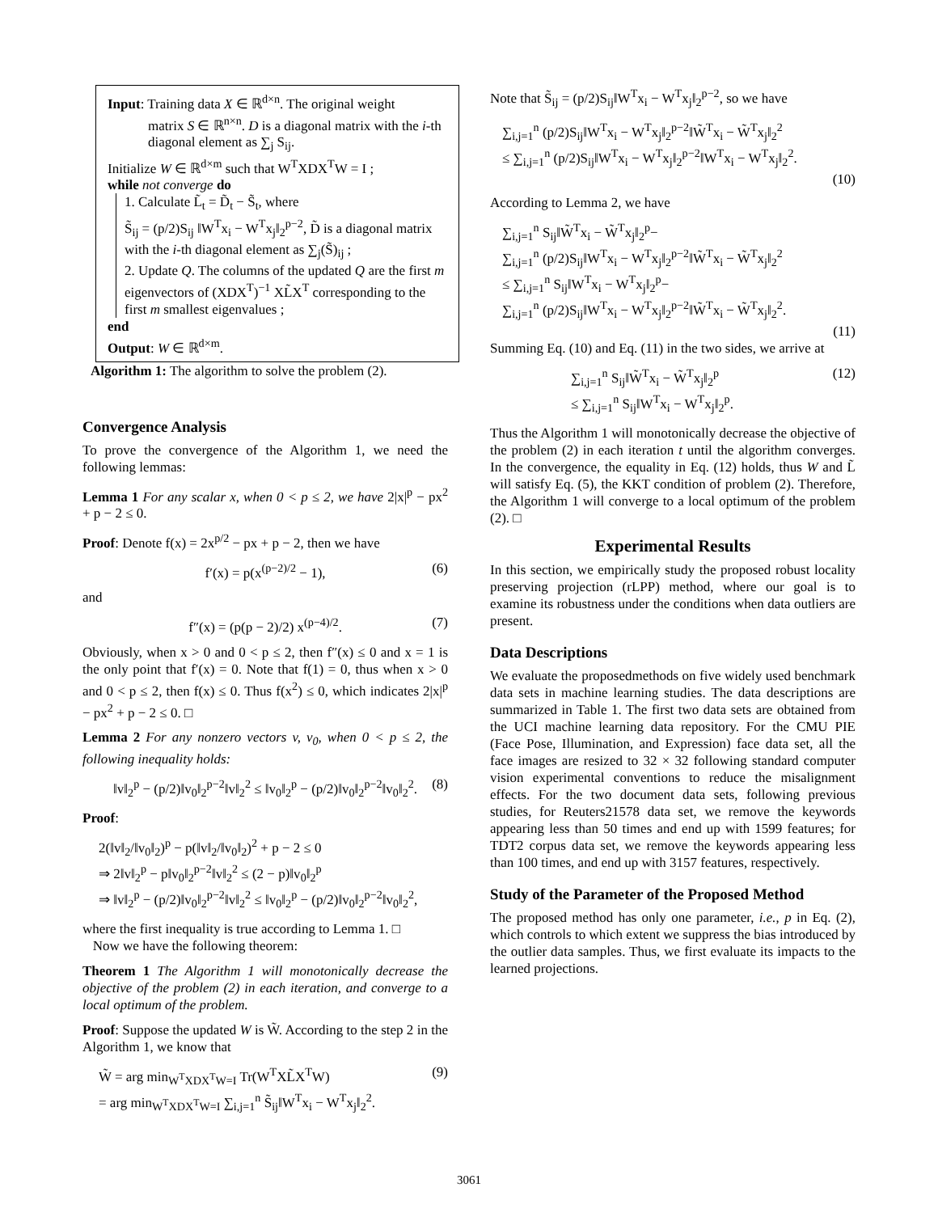Input: Training data X ∈ ℝ<sup>d×n</sup>. The original weight
matrix S ∈ ℝ<sup>n×n</sup>. D is a diagonal matrix with the i-th diagonal element as ∑<sub>j</sub> S<sub>ij</sub>.
Initialize W ∈ ℝ<sup>d×m</sup> such that W<sup>T</sup>XDX<sup>T</sup>W = I ;
while not converge do
1. Calculate L̃<sub>t</sub> = D̃<sub>t</sub> − S̃<sub>t</sub>, where
S̃<sub>ij</sub> = (p/2)S<sub>ij</sub> ‖W<sup>T</sup>x<sub>i</sub> − W<sup>T</sup>x<sub>j</sub>‖<sub>2</sub><sup>p−2</sup>, D̃ is a diagonal matrix with the i-th diagonal element as ∑<sub>j</sub>(S̃)<sub>ij</sub> ;
2. Update Q. The columns of the updated Q are the first m eigenvectors of (XDX<sup>T</sup>)<sup>−1</sup> XL̃X<sup>T</sup> corresponding to the first m smallest eigenvalues ;
end
Output: W ∈ ℝ<sup>d×m</sup>.
Algorithm 1: The algorithm to solve the problem (2).
Convergence Analysis
To prove the convergence of the Algorithm 1, we need the following lemmas:
Lemma 1 For any scalar x, when 0 < p ≤ 2, we have 2|x|<sup>p</sup> − px<sup>2</sup> + p − 2 ≤ 0.
Proof: Denote f(x) = 2x<sup>p/2</sup> − px + p − 2, then we have
f′(x) = p(x<sup>(p−2)/2</sup> − 1), (6)
and
f″(x) = (p(p − 2)/2) x<sup>(p−4)/2</sup>. (7)
Obviously, when x > 0 and 0 < p ≤ 2, then f″(x) ≤ 0 and x = 1 is the only point that f′(x) = 0. Note that f(1) = 0, thus when x > 0 and 0 < p ≤ 2, then f(x) ≤ 0. Thus f(x<sup>2</sup>) ≤ 0, which indicates 2|x|<sup>p</sup> − px<sup>2</sup> + p − 2 ≤ 0. □
Lemma 2 For any nonzero vectors v, v<sub>0</sub>, when 0 < p ≤ 2, the following inequality holds:
‖v‖<sub>2</sub><sup>p</sup> − (p/2)‖v<sub>0</sub>‖<sub>2</sub><sup>p−2</sup>‖v‖<sub>2</sub><sup>2</sup> ≤ ‖v<sub>0</sub>‖<sub>2</sub><sup>p</sup> − (p/2)‖v<sub>0</sub>‖<sub>2</sub><sup>p−2</sup>‖v<sub>0</sub>‖<sub>2</sub><sup>2</sup>. (8)
Proof:
2(‖v‖<sub>2</sub>/‖v<sub>0</sub>‖<sub>2</sub>)<sup>p</sup> − p(‖v‖<sub>2</sub>/‖v<sub>0</sub>‖<sub>2</sub>)<sup>2</sup> + p − 2 ≤ 0
⇒ 2‖v‖<sub>2</sub><sup>p</sup> − p‖v<sub>0</sub>‖<sub>2</sub><sup>p−2</sup>‖v‖<sub>2</sub><sup>2</sup> ≤ (2 − p)‖v<sub>0</sub>‖<sub>2</sub><sup>p</sup>
⇒ ‖v‖<sub>2</sub><sup>p</sup> − (p/2)‖v<sub>0</sub>‖<sub>2</sub><sup>p−2</sup>‖v‖<sub>2</sub><sup>2</sup> ≤ ‖v<sub>0</sub>‖<sub>2</sub><sup>p</sup> − (p/2)‖v<sub>0</sub>‖<sub>2</sub><sup>p−2</sup>‖v<sub>0</sub>‖<sub>2</sub><sup>2</sup>,
where the first inequality is true according to Lemma 1. □
Now we have the following theorem:
Theorem 1 The Algorithm 1 will monotonically decrease the objective of the problem (2) in each iteration, and converge to a local optimum of the problem.
Proof: Suppose the updated W is W̃. According to the step 2 in the Algorithm 1, we know that
W̃ = arg min<sub>W<sup>T</sup>XDX<sup>T</sup>W=I</sub> Tr(W<sup>T</sup>XL̃X<sup>T</sup>W)
= arg min<sub>W<sup>T</sup>XDX<sup>T</sup>W=I</sub> ∑<sub>i,j=1</sub><sup>n</sup> S̃<sub>ij</sub>‖W<sup>T</sup>x<sub>i</sub> − W<sup>T</sup>x<sub>j</sub>‖<sub>2</sub><sup>2</sup>. (9)
Note that S̃<sub>ij</sub> = (p/2)S<sub>ij</sub>‖W<sup>T</sup>x<sub>i</sub> − W<sup>T</sup>x<sub>j</sub>‖<sub>2</sub><sup>p−2</sup>, so we have
∑<sub>i,j=1</sub><sup>n</sup> (p/2)S<sub>ij</sub>‖W<sup>T</sup>x<sub>i</sub> − W<sup>T</sup>x<sub>j</sub>‖<sub>2</sub><sup>p−2</sup>‖W̃<sup>T</sup>x<sub>i</sub> − W̃<sup>T</sup>x<sub>j</sub>‖<sub>2</sub><sup>2</sup>
≤ ∑<sub>i,j=1</sub><sup>n</sup> (p/2)S<sub>ij</sub>‖W<sup>T</sup>x<sub>i</sub> − W<sup>T</sup>x<sub>j</sub>‖<sub>2</sub><sup>p−2</sup>‖W<sup>T</sup>x<sub>i</sub> − W<sup>T</sup>x<sub>j</sub>‖<sub>2</sub><sup>2</sup>.
(10)
According to Lemma 2, we have
∑<sub>i,j=1</sub><sup>n</sup> S<sub>ij</sub>‖W̃<sup>T</sup>x<sub>i</sub> − W̃<sup>T</sup>x<sub>j</sub>‖<sub>2</sub><sup>p</sup>−
∑<sub>i,j=1</sub><sup>n</sup> (p/2)S<sub>ij</sub>‖W<sup>T</sup>x<sub>i</sub> − W<sup>T</sup>x<sub>j</sub>‖<sub>2</sub><sup>p−2</sup>‖W̃<sup>T</sup>x<sub>i</sub> − W̃<sup>T</sup>x<sub>j</sub>‖<sub>2</sub><sup>2</sup>
≤ ∑<sub>i,j=1</sub><sup>n</sup> S<sub>ij</sub>‖W<sup>T</sup>x<sub>i</sub> − W<sup>T</sup>x<sub>j</sub>‖<sub>2</sub><sup>p</sup>−
∑<sub>i,j=1</sub><sup>n</sup> (p/2)S<sub>ij</sub>‖W<sup>T</sup>x<sub>i</sub> − W<sup>T</sup>x<sub>j</sub>‖<sub>2</sub><sup>p−2</sup>‖W̃<sup>T</sup>x<sub>i</sub> − W̃<sup>T</sup>x<sub>j</sub>‖<sub>2</sub><sup>2</sup>.
(11)
Summing Eq. (10) and Eq. (11) in the two sides, we arrive at
∑<sub>i,j=1</sub><sup>n</sup> S<sub>ij</sub>‖W̃<sup>T</sup>x<sub>i</sub> − W̃<sup>T</sup>x<sub>j</sub>‖<sub>2</sub><sup>p</sup>
≤ ∑<sub>i,j=1</sub><sup>n</sup> S<sub>ij</sub>‖W<sup>T</sup>x<sub>i</sub> − W<sup>T</sup>x<sub>j</sub>‖<sub>2</sub><sup>p</sup>. (12)
Thus the Algorithm 1 will monotonically decrease the objective of the problem (2) in each iteration t until the algorithm converges. In the convergence, the equality in Eq. (12) holds, thus W and L̃ will satisfy Eq. (5), the KKT condition of problem (2). Therefore, the Algorithm 1 will converge to a local optimum of the problem (2). □
Experimental Results
In this section, we empirically study the proposed robust locality preserving projection (rLPP) method, where our goal is to examine its robustness under the conditions when data outliers are present.
Data Descriptions
We evaluate the proposedmethods on five widely used benchmark data sets in machine learning studies. The data descriptions are summarized in Table 1. The first two data sets are obtained from the UCI machine learning data repository. For the CMU PIE (Face Pose, Illumination, and Expression) face data set, all the face images are resized to 32 × 32 following standard computer vision experimental conventions to reduce the misalignment effects. For the two document data sets, following previous studies, for Reuters21578 data set, we remove the keywords appearing less than 50 times and end up with 1599 features; for TDT2 corpus data set, we remove the keywords appearing less than 100 times, and end up with 3157 features, respectively.
Study of the Parameter of the Proposed Method
The proposed method has only one parameter, i.e., p in Eq. (2), which controls to which extent we suppress the bias introduced by the outlier data samples. Thus, we first evaluate its impacts to the learned projections.
3061